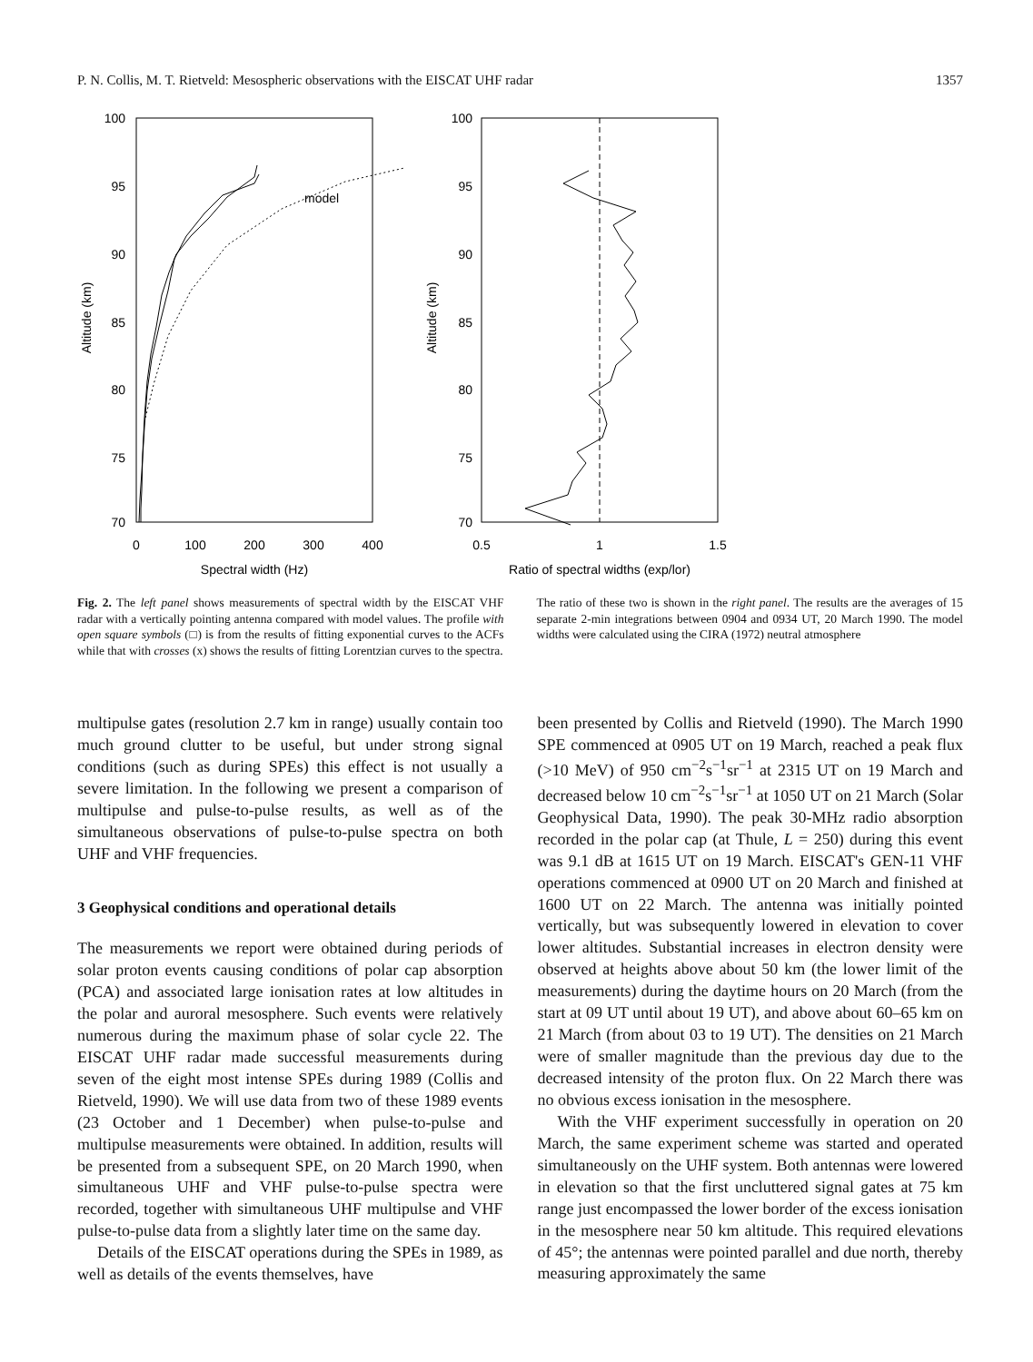P. N. Collis, M. T. Rietveld: Mesospheric observations with the EISCAT UHF radar 1357
100
95
90
85
80
75
70
0
100
200
300
400
Spectral width (Hz)
Altitude (km)
model
100
95
90
85
80
75
70
0.5
1
1.5
Ratio of spectral widths (exp/lor)
Altitude (km)
Fig. 2. The left panel shows measurements of spectral width by the EISCAT VHF radar with a vertically pointing antenna compared with model values. The profile with open square symbols (□) is from the results of fitting exponential curves to the ACFs while that with crosses (x) shows the results of fitting Lorentzian curves to the spectra.
The ratio of these two is shown in the right panel. The results are the averages of 15 separate 2-min integrations between 0904 and 0934 UT, 20 March 1990. The model widths were calculated using the CIRA (1972) neutral atmosphere
multipulse gates (resolution 2.7 km in range) usually contain too much ground clutter to be useful, but under strong signal conditions (such as during SPEs) this effect is not usually a severe limitation. In the following we present a comparison of multipulse and pulse-to-pulse results, as well as of the simultaneous observations of pulse-to-pulse spectra on both UHF and VHF frequencies.
3 Geophysical conditions and operational details
The measurements we report were obtained during periods of solar proton events causing conditions of polar cap absorption (PCA) and associated large ionisation rates at low altitudes in the polar and auroral mesosphere. Such events were relatively numerous during the maximum phase of solar cycle 22. The EISCAT UHF radar made successful measurements during seven of the eight most intense SPEs during 1989 (Collis and Rietveld, 1990). We will use data from two of these 1989 events (23 October and 1 December) when pulse-to-pulse and multipulse measurements were obtained. In addition, results will be presented from a subsequent SPE, on 20 March 1990, when simultaneous UHF and VHF pulse-to-pulse spectra were recorded, together with simultaneous UHF multipulse and VHF pulse-to-pulse data from a slightly later time on the same day.
Details of the EISCAT operations during the SPEs in 1989, as well as details of the events themselves, have
been presented by Collis and Rietveld (1990). The March 1990 SPE commenced at 0905 UT on 19 March, reached a peak flux (>10 MeV) of 950 cm<sup>−2</sup>s<sup>−1</sup>sr<sup>−1</sup> at 2315 UT on 19 March and decreased below 10 cm<sup>−2</sup>s<sup>−1</sup>sr<sup>−1</sup> at 1050 UT on 21 March (Solar Geophysical Data, 1990). The peak 30-MHz radio absorption recorded in the polar cap (at Thule, L = 250) during this event was 9.1 dB at 1615 UT on 19 March. EISCAT's GEN-11 VHF operations commenced at 0900 UT on 20 March and finished at 1600 UT on 22 March. The antenna was initially pointed vertically, but was subsequently lowered in elevation to cover lower altitudes. Substantial increases in electron density were observed at heights above about 50 km (the lower limit of the measurements) during the daytime hours on 20 March (from the start at 09 UT until about 19 UT), and above about 60–65 km on 21 March (from about 03 to 19 UT). The densities on 21 March were of smaller magnitude than the previous day due to the decreased intensity of the proton flux. On 22 March there was no obvious excess ionisation in the mesosphere.
With the VHF experiment successfully in operation on 20 March, the same experiment scheme was started and operated simultaneously on the UHF system. Both antennas were lowered in elevation so that the first uncluttered signal gates at 75 km range just encompassed the lower border of the excess ionisation in the mesosphere near 50 km altitude. This required elevations of 45°; the antennas were pointed parallel and due north, thereby measuring approximately the same